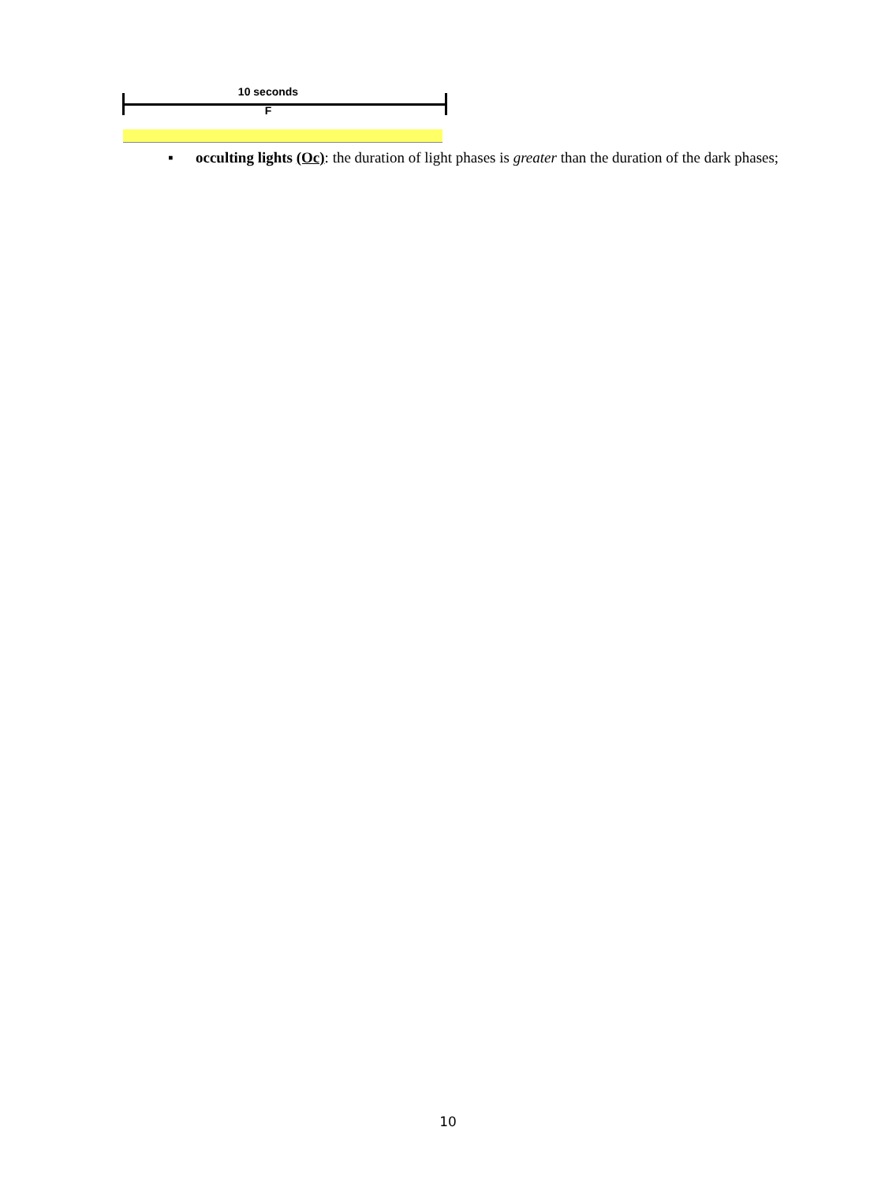10 seconds
F
▪
occulting lights (Oc): the duration of light phases is greater than the duration of the dark phases;
10